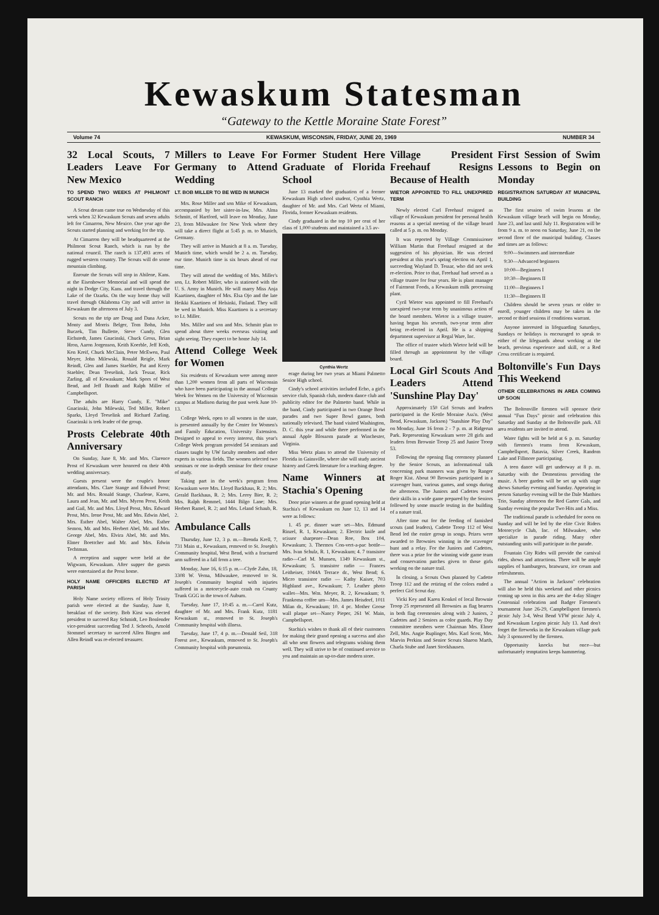Kewaskum Statesman
“Gateway to the Kettle Moraine State Forest”
Volume 74 KEWASKUM, WISCONSIN, FRIDAY, JUNE 20, 1969 NUMBER 34
32 Local Scouts, 7 Leaders Leave For New Mexico
TO SPEND TWO WEEKS AT PHILMONT SCOUT RANCH
A Scout dream came true on Wednesday of this week when 32 Kewaskum Scouts and seven adults left for Cimarron, New Mexico. One year ago the Scouts started planning and working for the trip.
At Cimarron they will be headquartered at the Philmont Scout Ranch, which is run by the national council. The ranch is 137,493 acres of rugged western country. The Scouts will do some mountain climbing.
Enroute the Scouts will stop in Abilene, Kans. at the Eisenhower Memorial and will spend the night in Dodge City, Kans. and travel through the Lake of the Ozarks. On the way home thay will travel through Oklahoma City and will arrive in Kewaskum the afternoon of July 3.
Scouts on the trip are Doug and Dana Acker, Monty and Morris Belger, Tom Bohn, John Buczek, Tim Bullette, Steve Cundy, Glen Eichstedt, James Gnacinski, Chuck Gross, Brian Hron, Aaron Jorgenson, Keith Koerble, Jeff Koth, Ken Kreif, Chuck McClain, Peter McEwen, Paul Meyer, John Milewski, Ronald Reigle, Mark Reindl, Glen and James Staehler, Pat and Kerry Staehler, Dean Teeselink, Jack Tessar, Rick Zarling, all of Kewaskum; Mark Spors of West Bend, and Jeff Brandt and Ralph Miller of Campbellsport.
The adults are Harry Cundy, E. "Mike" Gnacinski, John Milewski, Ted Miller, Robert Sparks, Lloyd Teeselink and Richard Zarling. Gnacinski is trek leader of the group.
Prosts Celebrate 40th Anniversary
On Sunday, June 8, Mr. and Mrs. Clarence Prost of Kewaskum were honored on their 40th wedding anniversary.
Guests present were the couple's honor attendants, Mrs. Clare Stange and Edward Prost; Mr. and Mrs. Ronald Stange, Charlene, Karen, Laura and Jean, Mr. and Mrs. Myron Prost, Keith and Gail, Mr. and Mrs. Lloyd Prost, Mrs. Edward Prost, Mrs. Irene Prost, Mr. and Mrs. Edwin Abel, Mrs. Esther Abel, Walter Abel, Mrs. Esther Semon, Mr. and Mrs. Herbert Abel, Mr. and Mrs. George Abel, Mrs. Elvira Abel, Mr. and Mrs. Elmer Boettcher and Mr. and Mrs. Edwin Techtman.
A reception and supper were held at the Wigwam, Kewaskum. After supper the guests were entertained at the Prost home.
HOLY NAME OFFICERS ELECTED AT PARISH
Holy Name society officers of Holy Trinity parish were elected at the Sunday, June 8, breakfast of the society. Bob Kirst was elected president to succeed Ray Schmidt, Leo Bonlender vice-president succeeding Ted J. Schoofs, Arnold Stommel secretary to succeed Allen Bingen and Allen Reindl was re-elected treasurer.
Millers to Leave For Germany to Attend Wedding
LT. BOB MILLER TO BE WED IN MUNICH
Mrs. Rose Miller and son Mike of Kewaskum, accompanied by her sister-in-law, Mrs. Alma Schmitt, of Hartford, will leave on Monday, June 23, from Milwaukee for New York where they will take a direct flight at 5:45 p. m. to Munich, Germany.
They will arrive in Munich at 8 a. m. Tuesday, Munich time, which would be 2 a. m. Tuesday, our time. Munich time is six hours ahead of our time.
They will attend the wedding of Mrs. Miller's son, Lt. Robert Miller, who is stationed with the U. S. Army in Munich. He will marry Miss Anja Kaartinen, daughter of Mrs. Elsa Ojo and the late Heikki Kaartinen of Helsinki, Finland. They will be wed in Munich. Miss Kaartinen is a secretary to Lt. Miller.
Mrs. Miller and son and Mrs. Schmitt plan to spend about three weeks overseas visiting and sight seeing. They expect to be home July 14.
Attend College Week for Women
Six residents of Kewaskum were among more than 1,200 women from all parts of Wisconsin who have been participating in the annual College Week for Women on the University of Wisconsin campus at Madison during the past week June 10-13.
College Week, open to all women in the state, is presented annually by the Center for Women's and Family Education, University Extension. Designed to appeal to every interest, this year's College Week program provided 54 seminars and classes taught by UW faculty members and other experts in various fields. The women selected two seminars or one in-depth seminar for their course of study.
Taking part in the week's program from Kewaskum were Mrs. Lloyd Backhaus, R. 2; Mrs. Gerald Backhaus, R. 2; Mrs. Leroy Bier, R. 2; Mrs. Ralph Remmel, 1444 Bilgo Lane; Mrs. Herbert Ramel, R. 2; and Mrs. Leland Schaub, R. 2.
Ambulance Calls
Thursday, June 12, 3 p. m.—Brenda Krell, 7, 731 Main st., Kewaskum, removed to St. Joseph's Community hospital, West Bend, with a fractured arm suffered in a fall from a tree.
Monday, June 16, 6:15 p. m.—Clyde Zahn, 18, 3308 W. Verna, Milwaukee, removed to St. Joseph's Community hospital with injuries suffered in a motorcycle-auto crash on County Trunk GGG in the town of Auburn.
Tuesday, June 17, 10:45 a. m.—Carol Kutz, daughter of Mr. and Mrs. Frank Kutz, 1181 Kewaskum st., removed to St. Joseph's Community hospital with illness.
Tuesday, June 17, 4 p. m.—Donald Seil, 318 Forest ave., Kewaskum, removed to St. Joseph's Community hospital with pneumonia.
Former Student Here Graduate of Florida School
June 13 marked the graduation of a former Kewaskum High school student, Cynthia Wertz, daughter of Mr. and Mrs. Carl Wertz of Miami, Florida, former Kewaskum residents.
Cindy graduated in the top 10 per cent of her class of 1,000 students and maintained a 3.5 av-
Cynthia Wertz
erage during her two years at Miami Palmetto Senior High school.
Cindy's school activities included Echo, a girl's service club, Spanish club, modern dance club and publicity editor for the Palmetto band. While in the band, Cindy participated in two Orange Bowl parades and two Super Bowl games, both nationally televised. The band visited Washington, D. C. this year and while there performed in the annual Apple Blossom parade at Winchester, Virginia.
Miss Wertz plans to attend the University of Florida in Gainsville, where she will study ancient history and Greek literature for a teaching degree.
Name Winners at Stachia's Opening
Door prize winners at the grand opening held at Stachia's of Kewaskum on June 12, 13 and 14 were as follows:
1. 45 pc. dinner ware set—Mrs. Edmund Rinzel, R. 1, Kewaskum; 2. Electric knife and scissor sharpener—Dean Roe, Box 104, Kewaskum; 3. Thermos Con-vert-a-pac bottle—Mrs. Ivan Schulz, R. 1, Kewaskum; 4. 7 transistor radio—Carl M. Munsen, 1349 Kewaskum st., Kewaskum; 5. transistor radio — Frances Leitheiser, 1044A Terrace dr., West Bend; 6. Micro transistor radio — Kathy Kaiser, 703 Highland ave., Kewaskum; 7. Leather photo wallet—Mrs. Wm. Meyer, R. 2, Kewaskum; 9. Frankoma coffee urn—Mrs. James Heisdorf, 1011 Milan dr., Kewaskum; 10. 4 pc. Mother Goose wall plaque set—Nancy Pieper, 261 W. Main, Campbellsport.
Stachia's wishes to thank all of their customers for making their grand opening a success and also all who sent flowers and telegrams wishing them well. They will strive to be of continued service to you and maintain an up-to-date modern store.
Village President Freehauf Resigns Because of Health
WIETOR APPOINTED TO FILL UNEXPIRED TERM
Newly elected Carl Freehauf resigned as village of Kewaskum president for personal health reasons at a special meeting of the village board called at 5 p. m. on Monday.
It was reported by Village Commissioner William Martin that Freehauf resigned at the suggestion of his physician. He was elected president at this year's spring election on April 1, succeeding Wayland D. Tessar, who did not seek re-election. Prior to that, Freehauf had served as a village trustee for four years. He is plant manager of Fairmont Foods, a Kewaskum milk processing plant.
Cyril Wietor was appointed to fill Freehauf's unexpired two-year term by unanimous action of the board members. Wietor is a village trustee, having begun his seventh, two-year term after being re-elected in April. He is a shipping department supervisor at Regal Ware, Inc.
The office of trustee which Wietor held will be filled through an appointment by the village board.
Local Girl Scouts And Leaders Attend 'Sunshine Play Day'
Approximately 150 Girl Scouts and leaders participated in the Kettle Moraine Ass'n. (West Bend, Kewaskum, Jackson) "Sunshine Play Day" on Monday, June 16 from 2 - 7 p. m. at Ridgerun Park. Representing Kewaskum were 28 girls and leaders from Brownie Troop 25 and Junior Troop 53.
Following the opening flag ceremony planned by the Senior Scouts, an informational talk concerning park manners was given by Ranger Roger Kist. About 90 Brownies participated in a scavenger hunt, various games, and songs during the afternoon. The Juniors and Cadettes tested their skills in a wide game prepared by the Seniors followed by some muscle testing in the building of a nature trail.
After time out for the feeding of famished scouts (and leaders), Cadette Troop 112 of West Bend led the entire group in songs. Prizes were awarded to Brownies winning in the scavenger hunt and a relay. For the Juniors and Cadettes, there was a prize for the winning wide game team and conservation patches given to those girls working on the nature trail.
In closing, a Scouts Own planned by Cadette Troop 112 and the retiring of the colors ended a perfect Girl Scout day.
Vicki Key and Karen Konkol of local Brownie Troop 25 represented all Brownies as flag bearers in both flag ceremonies along with 2 Juniors, 2 Cadettes and 2 Seniors as color guards. Play Day committee members were Chairman Mrs. Elmer Zell, Mrs. Angie Ruplinger, Mrs. Karl Scott, Mrs. Marvin Perkins and Senior Scouts Sharon Marth, Charla Stube and Janet Stockhausen.
First Session of Swim Lessons to Begin on Monday
REGISTRATION SATURDAY AT MUNICIPAL BUILDING
The first session of swim lessons at the Kewaskum village beach will begin on Monday, June 23, and last until July 11. Registration will be from 9 a. m. to noon on Saturday, June 21, on the second floor of the municipal building. Classes and times are as follows:
9:00—Swimmers and intermediate
9:30—Advanced beginners
10:00—Beginners I
10:30—Beginners II
11:00—Beginners I
11:30—Beginners II
Children should be seven years or older to enroll, younger children may be taken in the second or third sessions if conditions warrant.
Anyone interested in lifeguarding Saturdays, Sundays or holidays is encouraged to speak to either of the lifeguards about working at the beach, previous experience and skill, or a Red Cross certificate is required.
Boltonville's Fun Days This Weekend
OTHER CELEBRATIONS IN AREA COMING UP SOON
The Boltonville firemen will sponsor their annual "Fun Days" picnic and celebration this Saturday and Sunday at the Boltonville park. All area residents are invited to attend.
Water fights will be held at 6 p. m. Saturday with firemen's teams from Kewaskum, Campbellsport, Batavia, Silver Creek, Random Lake and Fillmore participating.
A teen dance will get underway at 8 p. m. Saturday with the Dementions providing the music. A beer garden will be set up with stage shows Saturday evening and Sunday. Appearing in person Saturday evening will be the Dale Matthies Trio, Sunday afternoon the Red Garter Gals, and Sunday evening the popular Two Hits and a Miss.
The traditional parade is scheduled for noon on Sunday and will be led by the elite Civic Riders Motorcycle Club, Inc. of Milwaukee, who specialize in parade riding. Many other outstanding units will participate in the parade.
Fountain City Rides will provide the carnival rides, shows and attractions. There will be ample supplies of hamburgers, bratwurst, ice cream and refreshments.
The annual "Action in Jackson" celebration will also be held this weekend and other picnics coming up soon in this area are the 4-day Slinger Centennial celebration and Badger Firement's tournament June 26-29, Campbellsport firemen's picnic July 3-4, West Bend VFW picnic July 4, and Kewaskum Legion picnic July 13. And don't forget the fireworks in the Kewaskum village park July 3 sponsored by the firemen.
Opportunity knocks but once—but unfortunately temptation keeps hammering.